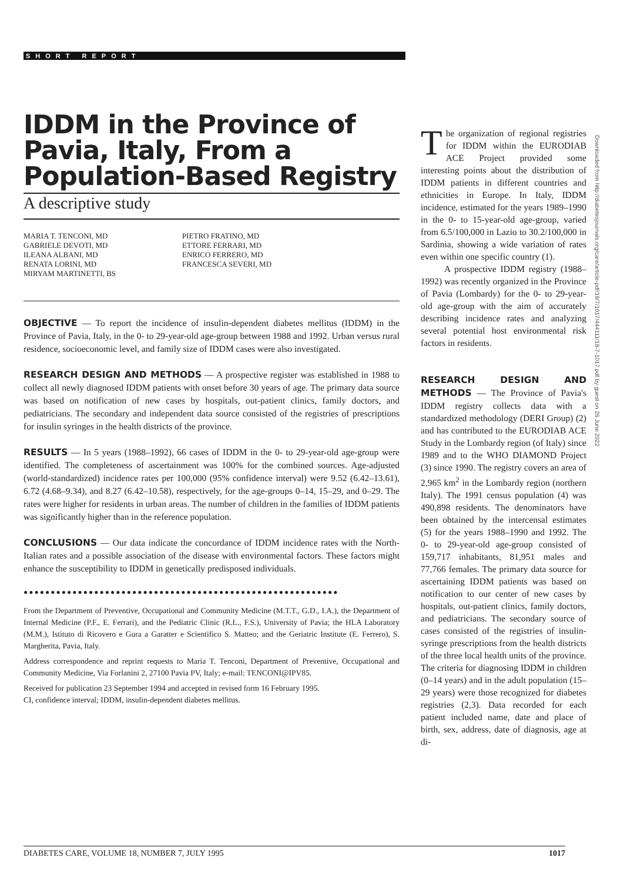SHORT REPORT
IDDM in the Province of Pavia, Italy, From a Population-Based Registry
A descriptive study
MARIA T. TENCONI, MD
GABRIELE DEVOTI, MD
ILEANA ALBANI, MD
RENATA LORINI, MD
MIRYAM MARTINETTI, BS
PIETRO FRATINO, MD
ETTORE FERRARI, MD
ENRICO FERRERO, MD
FRANCESCA SEVERI, MD
OBJECTIVE — To report the incidence of insulin-dependent diabetes mellitus (IDDM) in the Province of Pavia, Italy, in the 0- to 29-year-old age-group between 1988 and 1992. Urban versus rural residence, socioeconomic level, and family size of IDDM cases were also investigated.
RESEARCH DESIGN AND METHODS — A prospective register was established in 1988 to collect all newly diagnosed IDDM patients with onset before 30 years of age. The primary data source was based on notification of new cases by hospitals, out-patient clinics, family doctors, and pediatricians. The secondary and independent data source consisted of the registries of prescriptions for insulin syringes in the health districts of the province.
RESULTS — In 5 years (1988–1992), 66 cases of IDDM in the 0- to 29-year-old age-group were identified. The completeness of ascertainment was 100% for the combined sources. Age-adjusted (world-standardized) incidence rates per 100,000 (95% confidence interval) were 9.52 (6.42–13.61), 6.72 (4.68–9.34), and 8.27 (6.42–10.58), respectively, for the age-groups 0–14, 15–29, and 0–29. The rates were higher for residents in urban areas. The number of children in the families of IDDM patients was significantly higher than in the reference population.
CONCLUSIONS — Our data indicate the concordance of IDDM incidence rates with the North-Italian rates and a possible association of the disease with environmental factors. These factors might enhance the susceptibility to IDDM in genetically predisposed individuals.
●●●●●●●●●●●●●●●●●●●●●●●●●●●●●●●●●●●●●●●●●●●●●●●●●●●●●●●●●●
From the Department of Preventive, Occupational and Community Medicine (M.T.T., G.D., I.A.), the Department of Internal Medicine (P.F., E. Ferrari), and the Pediatric Clinic (R.L., F.S.), University of Pavia; the HLA Laboratory (M.M.), Istituto di Ricovero e Gura a Garatter e Scientifico S. Matteo; and the Geriatric Institute (E. Ferrero), S. Margherita, Pavia, Italy.
Address correspondence and reprint requests to Maria T. Tenconi, Department of Preventive, Occupational and Community Medicine, Via Forlanini 2, 27100 Pavia PV, Italy; e-mail: TENCONI@IPV85.
Received for publication 23 September 1994 and accepted in revised form 16 February 1995.
CI, confidence interval; IDDM, insulin-dependent diabetes mellitus.
The organization of regional registries for IDDM within the EURODIAB ACE Project provided some interesting points about the distribution of IDDM patients in different countries and ethnicities in Europe. In Italy, IDDM incidence, estimated for the years 1989–1990 in the 0- to 15-year-old age-group, varied from 6.5/100,000 in Lazio to 30.2/100,000 in Sardinia, showing a wide variation of rates even within one specific country (1).
A prospective IDDM registry (1988–1992) was recently organized in the Province of Pavia (Lombardy) for the 0- to 29-year-old age-group with the aim of accurately describing incidence rates and analyzing several potential host environmental risk factors in residents.
RESEARCH DESIGN AND METHODS — The Province of Pavia's IDDM registry collects data with a standardized methodology (DERI Group) (2) and has contributed to the EURODIAB ACE Study in the Lombardy region (of Italy) since 1989 and to the WHO DIAMOND Project (3) since 1990. The registry covers an area of 2,965 km<sup>2</sup> in the Lombardy region (northern Italy). The 1991 census population (4) was 490,898 residents. The denominators have been obtained by the intercensal estimates (5) for the years 1988–1990 and 1992. The 0- to 29-year-old age-group consisted of 159,717 inhabitants, 81,951 males and 77,766 females. The primary data source for ascertaining IDDM patients was based on notification to our center of new cases by hospitals, out-patient clinics, family doctors, and pediatricians. The secondary source of cases consisted of the registries of insulin-syringe prescriptions from the health districts of the three local health units of the province. The criteria for diagnosing IDDM in children (0–14 years) and in the adult population (15–29 years) were those recognized for diabetes registries (2,3). Data recorded for each patient included name, date and place of birth, sex, address, date of diagnosis, age at di-
Downloaded from http://diabetesjournals.org/care/article-pdf/18/7/1017/444111/18-7-1017.pdf by guest on 26 June 2022
DIABETES CARE, VOLUME 18, NUMBER 7, JULY 1995 1017